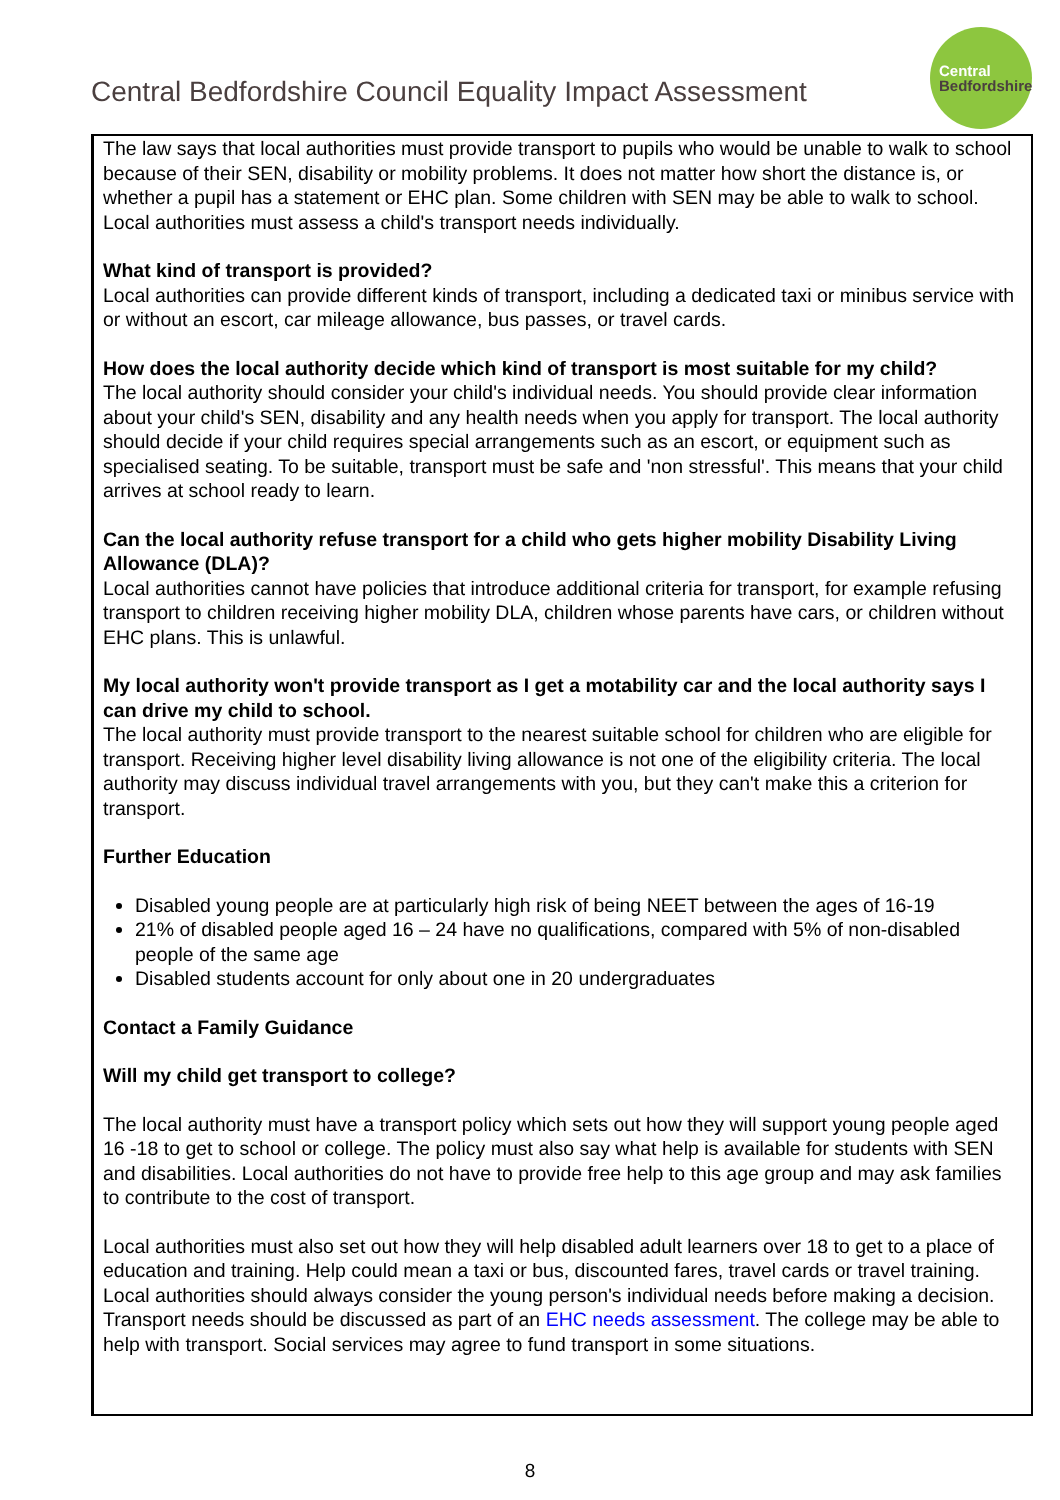Central Bedfordshire Council Equality Impact Assessment
Central
Bedfordshire
The law says that local authorities must provide transport to pupils who would be unable to walk to school because of their SEN, disability or mobility problems. It does not matter how short the distance is, or whether a pupil has a statement or EHC plan. Some children with SEN may be able to walk to school. Local authorities must assess a child's transport needs individually.
What kind of transport is provided?
Local authorities can provide different kinds of transport, including a dedicated taxi or minibus service with or without an escort, car mileage allowance, bus passes, or travel cards.
How does the local authority decide which kind of transport is most suitable for my child?
The local authority should consider your child's individual needs. You should provide clear information about your child's SEN, disability and any health needs when you apply for transport. The local authority should decide if your child requires special arrangements such as an escort, or equipment such as specialised seating. To be suitable, transport must be safe and 'non stressful'. This means that your child arrives at school ready to learn.
Can the local authority refuse transport for a child who gets higher mobility Disability Living Allowance (DLA)?
Local authorities cannot have policies that introduce additional criteria for transport, for example refusing transport to children receiving higher mobility DLA, children whose parents have cars, or children without EHC plans. This is unlawful.
My local authority won't provide transport as I get a motability car and the local authority says I can drive my child to school.
The local authority must provide transport to the nearest suitable school for children who are eligible for transport. Receiving higher level disability living allowance is not one of the eligibility criteria. The local authority may discuss individual travel arrangements with you, but they can't make this a criterion for transport.
Further Education
Disabled young people are at particularly high risk of being NEET between the ages of 16-19
21% of disabled people aged 16 – 24 have no qualifications, compared with 5% of non-disabled people of the same age
Disabled students account for only about one in 20 undergraduates
Contact a Family Guidance
Will my child get transport to college?
The local authority must have a transport policy which sets out how they will support young people aged 16 -18 to get to school or college. The policy must also say what help is available for students with SEN and disabilities. Local authorities do not have to provide free help to this age group and may ask families to contribute to the cost of transport.
Local authorities must also set out how they will help disabled adult learners over 18 to get to a place of education and training. Help could mean a taxi or bus, discounted fares, travel cards or travel training. Local authorities should always consider the young person's individual needs before making a decision. Transport needs should be discussed as part of an EHC needs assessment. The college may be able to help with transport. Social services may agree to fund transport in some situations.
8